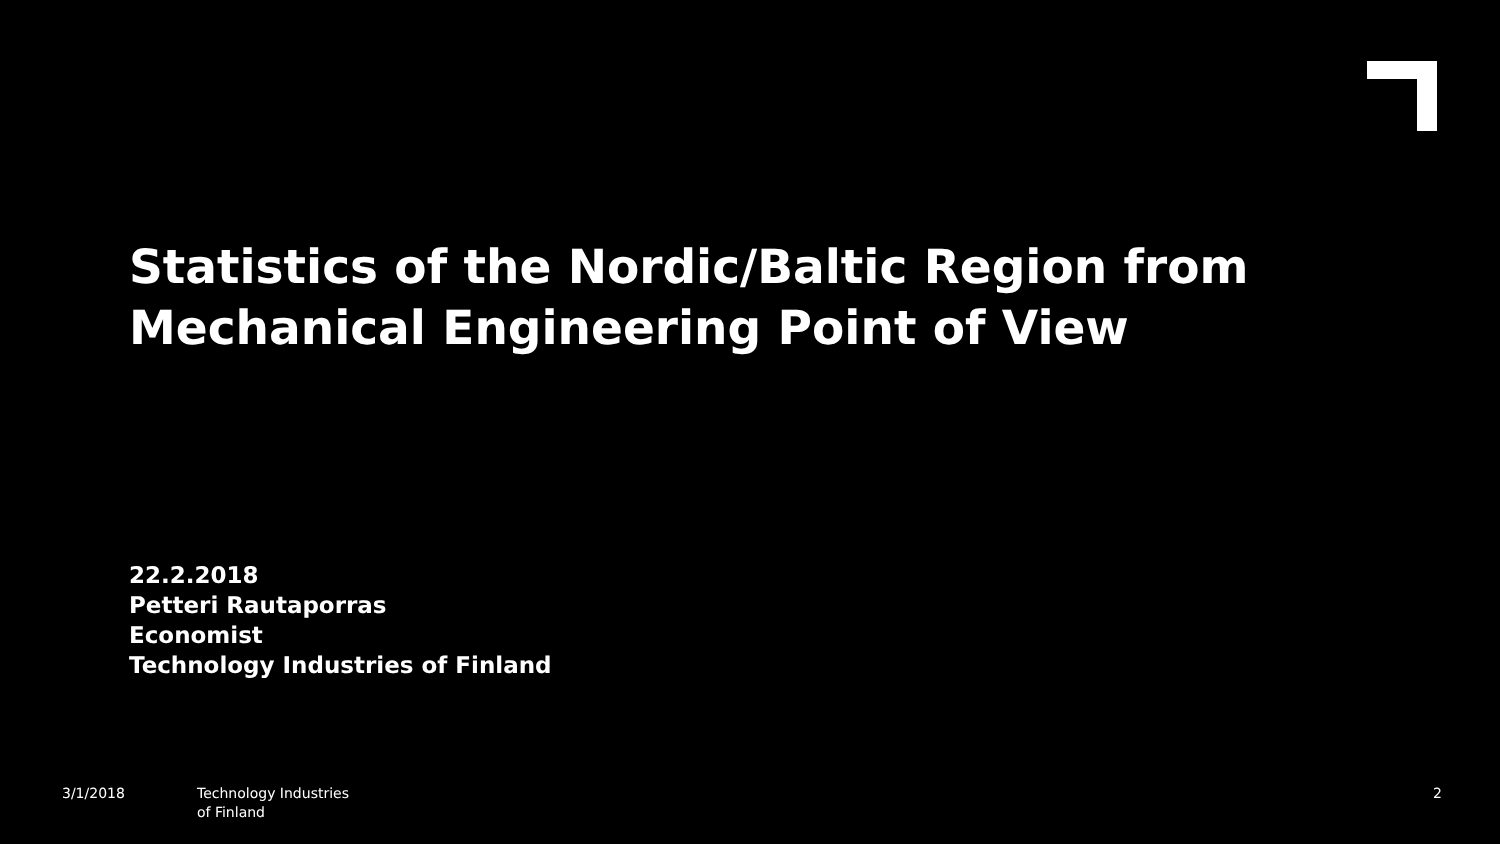Statistics of the Nordic/Baltic Region from
Mechanical Engineering Point of View
22.2.2018
Petteri Rautaporras
Economist
Technology Industries of Finland
3/1/2018 Technology Industries
of Finland
2